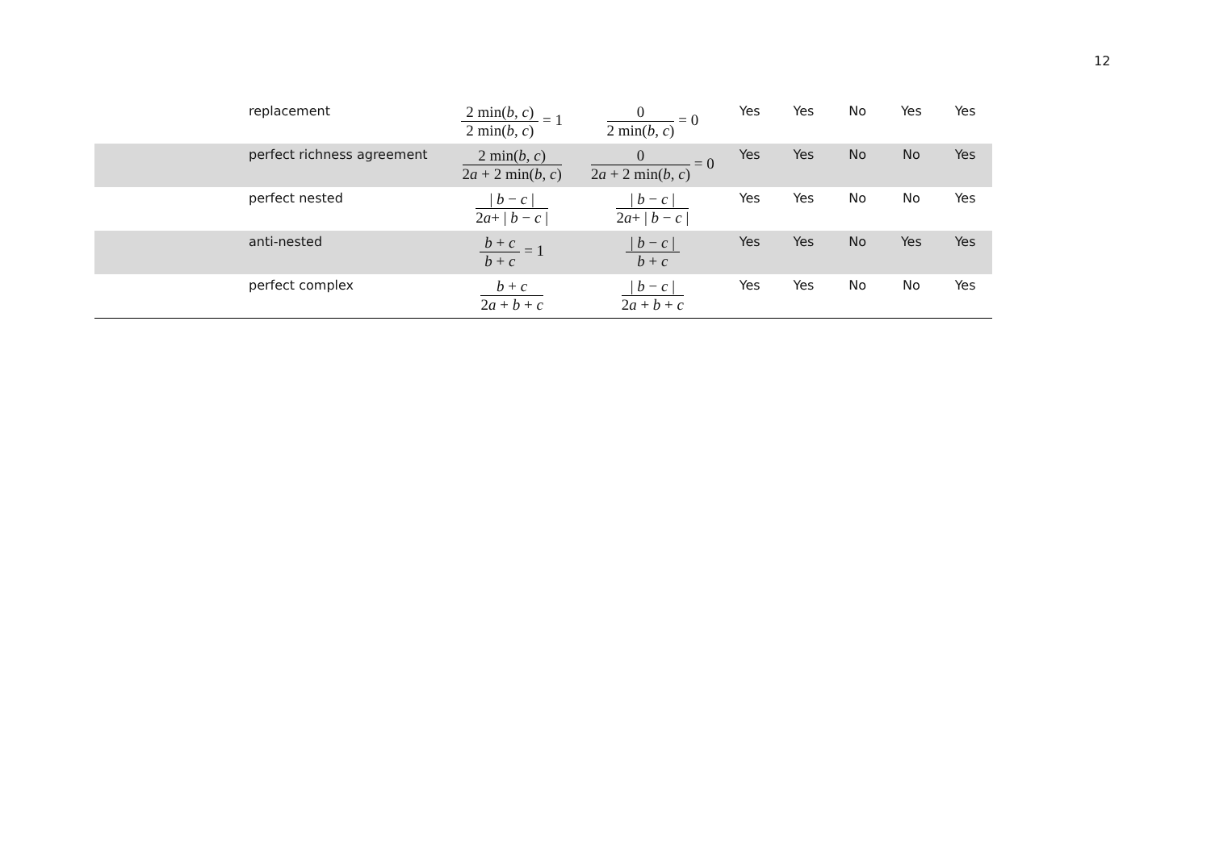12
| replacement | 2 min( b , c ) 2 min( b , c ) = 1 | 0 2 min( b , c ) = 0 | Yes | Yes | No | Yes | Yes |
| perfect richness agreement | 2 min( b , c ) 2 a + 2 min( b , c ) | 0 2 a + 2 min( b , c ) = 0 | Yes | Yes | No | No | Yes |
| perfect nested | / b − c / 2 a + / b − c / | / b − c / 2 a + / b − c / | Yes | Yes | No | No | Yes |
| anti-nested | b + c b + c = 1 | / b − c / b + c | Yes | Yes | No | Yes | Yes |
| perfect complex | b + c 2 a + b + c | / b − c / 2 a + b + c | Yes | Yes | No | No | Yes |